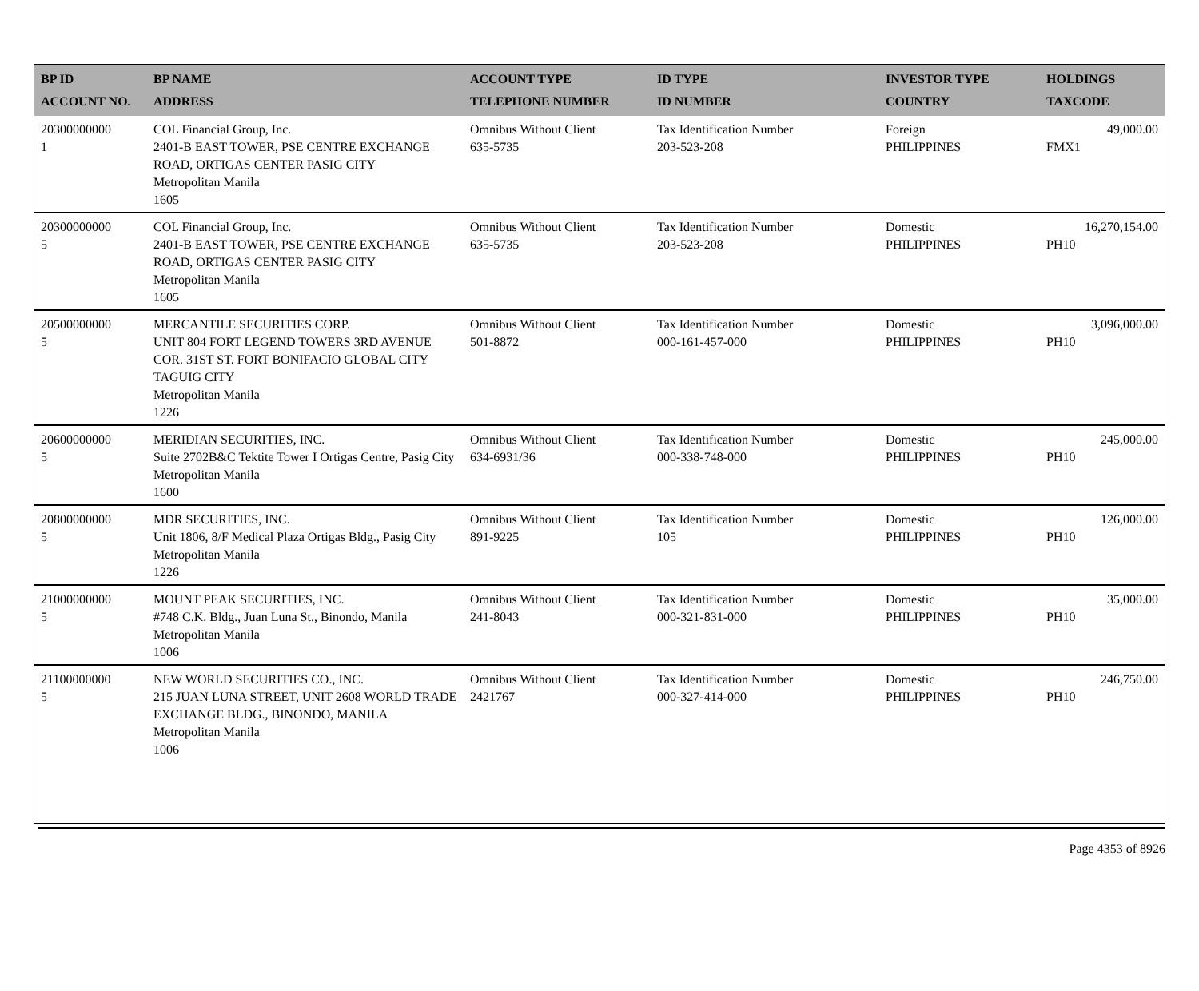| BP ID ACCOUNT NO. | BP NAME ADDRESS | ACCOUNT TYPE TELEPHONE NUMBER | ID TYPE ID NUMBER | INVESTOR TYPE COUNTRY | HOLDINGS TAXCODE |
| --- | --- | --- | --- | --- | --- |
| 20300000000 1 | COL Financial Group, Inc. 2401-B EAST TOWER, PSE CENTRE EXCHANGE ROAD, ORTIGAS CENTER PASIG CITY Metropolitan Manila 1605 | Omnibus Without Client 635-5735 | Tax Identification Number 203-523-208 | Foreign PHILIPPINES | 49,000.00 FMX1 |
| 20300000000 5 | COL Financial Group, Inc. 2401-B EAST TOWER, PSE CENTRE EXCHANGE ROAD, ORTIGAS CENTER PASIG CITY Metropolitan Manila 1605 | Omnibus Without Client 635-5735 | Tax Identification Number 203-523-208 | Domestic PHILIPPINES | 16,270,154.00 PH10 |
| 20500000000 5 | MERCANTILE SECURITIES CORP. UNIT 804 FORT LEGEND TOWERS 3RD AVENUE COR. 31ST ST. FORT BONIFACIO GLOBAL CITY TAGUIG CITY Metropolitan Manila 1226 | Omnibus Without Client 501-8872 | Tax Identification Number 000-161-457-000 | Domestic PHILIPPINES | 3,096,000.00 PH10 |
| 20600000000 5 | MERIDIAN SECURITIES, INC. Suite 2702B&C Tektite Tower I Ortigas Centre, Pasig City Metropolitan Manila 1600 | Omnibus Without Client 634-6931/36 | Tax Identification Number 000-338-748-000 | Domestic PHILIPPINES | 245,000.00 PH10 |
| 20800000000 5 | MDR SECURITIES, INC. Unit 1806, 8/F Medical Plaza Ortigas Bldg., Pasig City Metropolitan Manila 1226 | Omnibus Without Client 891-9225 | Tax Identification Number 105 | Domestic PHILIPPINES | 126,000.00 PH10 |
| 21000000000 5 | MOUNT PEAK SECURITIES, INC. #748 C.K. Bldg., Juan Luna St., Binondo, Manila Metropolitan Manila 1006 | Omnibus Without Client 241-8043 | Tax Identification Number 000-321-831-000 | Domestic PHILIPPINES | 35,000.00 PH10 |
| 21100000000 5 | NEW WORLD SECURITIES CO., INC. 215 JUAN LUNA STREET, UNIT 2608 WORLD TRADE EXCHANGE BLDG., BINONDO, MANILA Metropolitan Manila 1006 | Omnibus Without Client 2421767 | Tax Identification Number 000-327-414-000 | Domestic PHILIPPINES | 246,750.00 PH10 |
Page 4353 of 8926